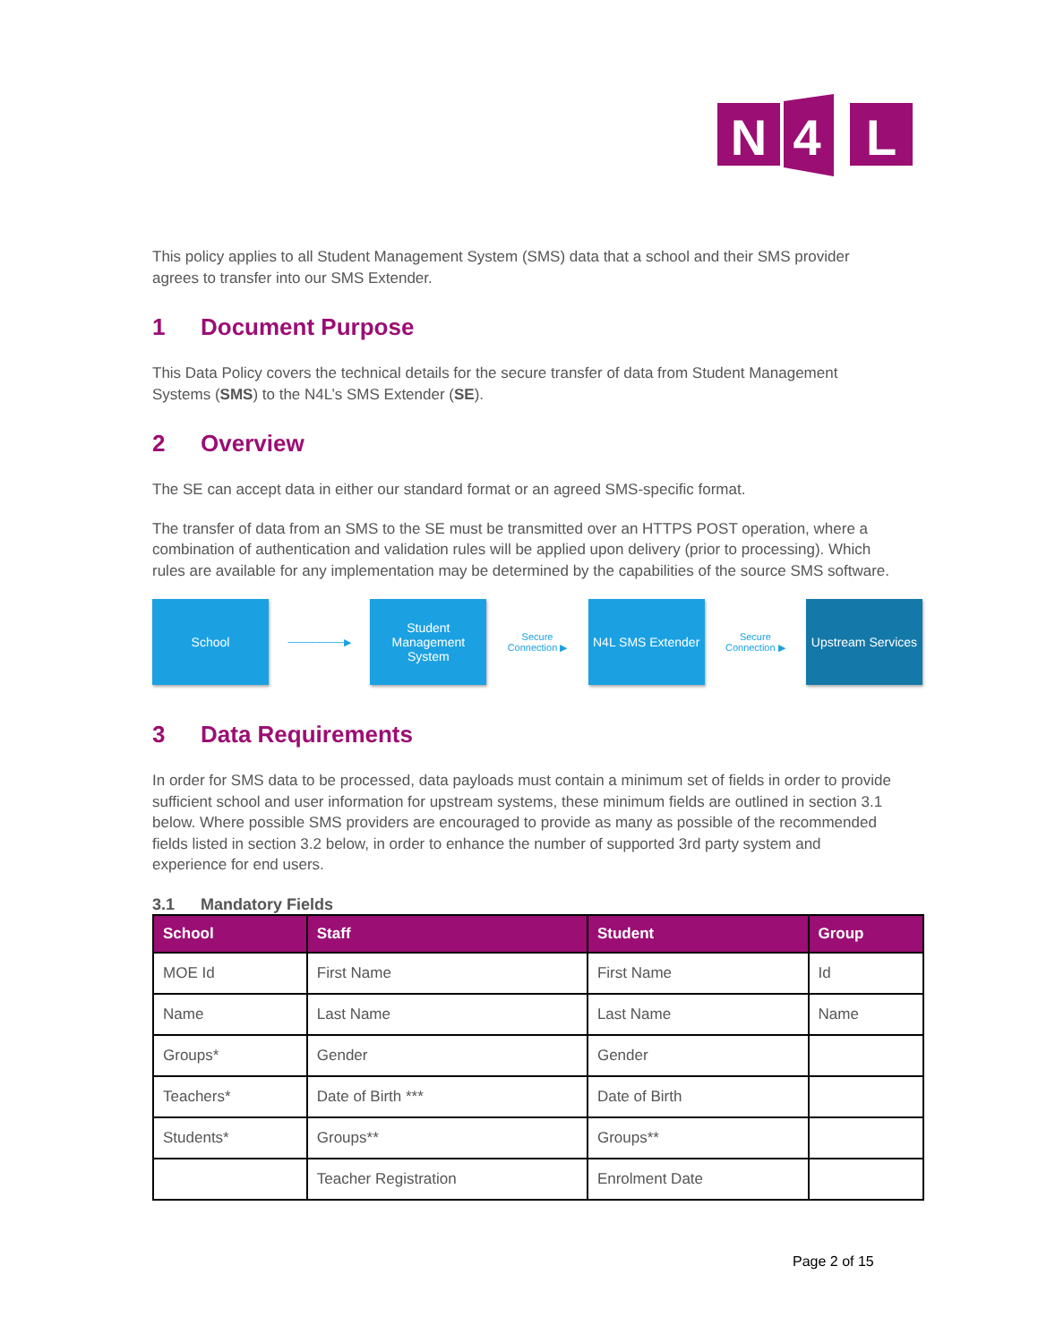N
4
L
This policy applies to all Student Management System (SMS) data that a school and their SMS provider agrees to transfer into our SMS Extender.
1 Document Purpose
This Data Policy covers the technical details for the secure transfer of data from Student Management Systems (SMS) to the N4L’s SMS Extender (SE).
2 Overview
The SE can accept data in either our standard format or an agreed SMS-specific format.
The transfer of data from an SMS to the SE must be transmitted over an HTTPS POST operation, where a combination of authentication and validation rules will be applied upon delivery (prior to processing). Which rules are available for any implementation may be determined by the capabilities of the source SMS software.
School
────────▶
Student Management System
Secure
Connection ▶
N4L SMS Extender
Secure
Connection ▶
Upstream Services
3 Data Requirements
In order for SMS data to be processed, data payloads must contain a minimum set of fields in order to provide sufficient school and user information for upstream systems, these minimum fields are outlined in section 3.1 below. Where possible SMS providers are encouraged to provide as many as possible of the recommended fields listed in section 3.2 below, in order to enhance the number of supported 3rd party system and experience for end users.
3.1 Mandatory Fields
| School | Staff | Student | Group |
| --- | --- | --- | --- |
| MOE Id | First Name | First Name | Id |
| Name | Last Name | Last Name | Name |
| Groups* | Gender | Gender | |
| Teachers* | Date of Birth *** | Date of Birth | |
| Students* | Groups** | Groups** | |
| | Teacher Registration | Enrolment Date | |
Page 2 of 15